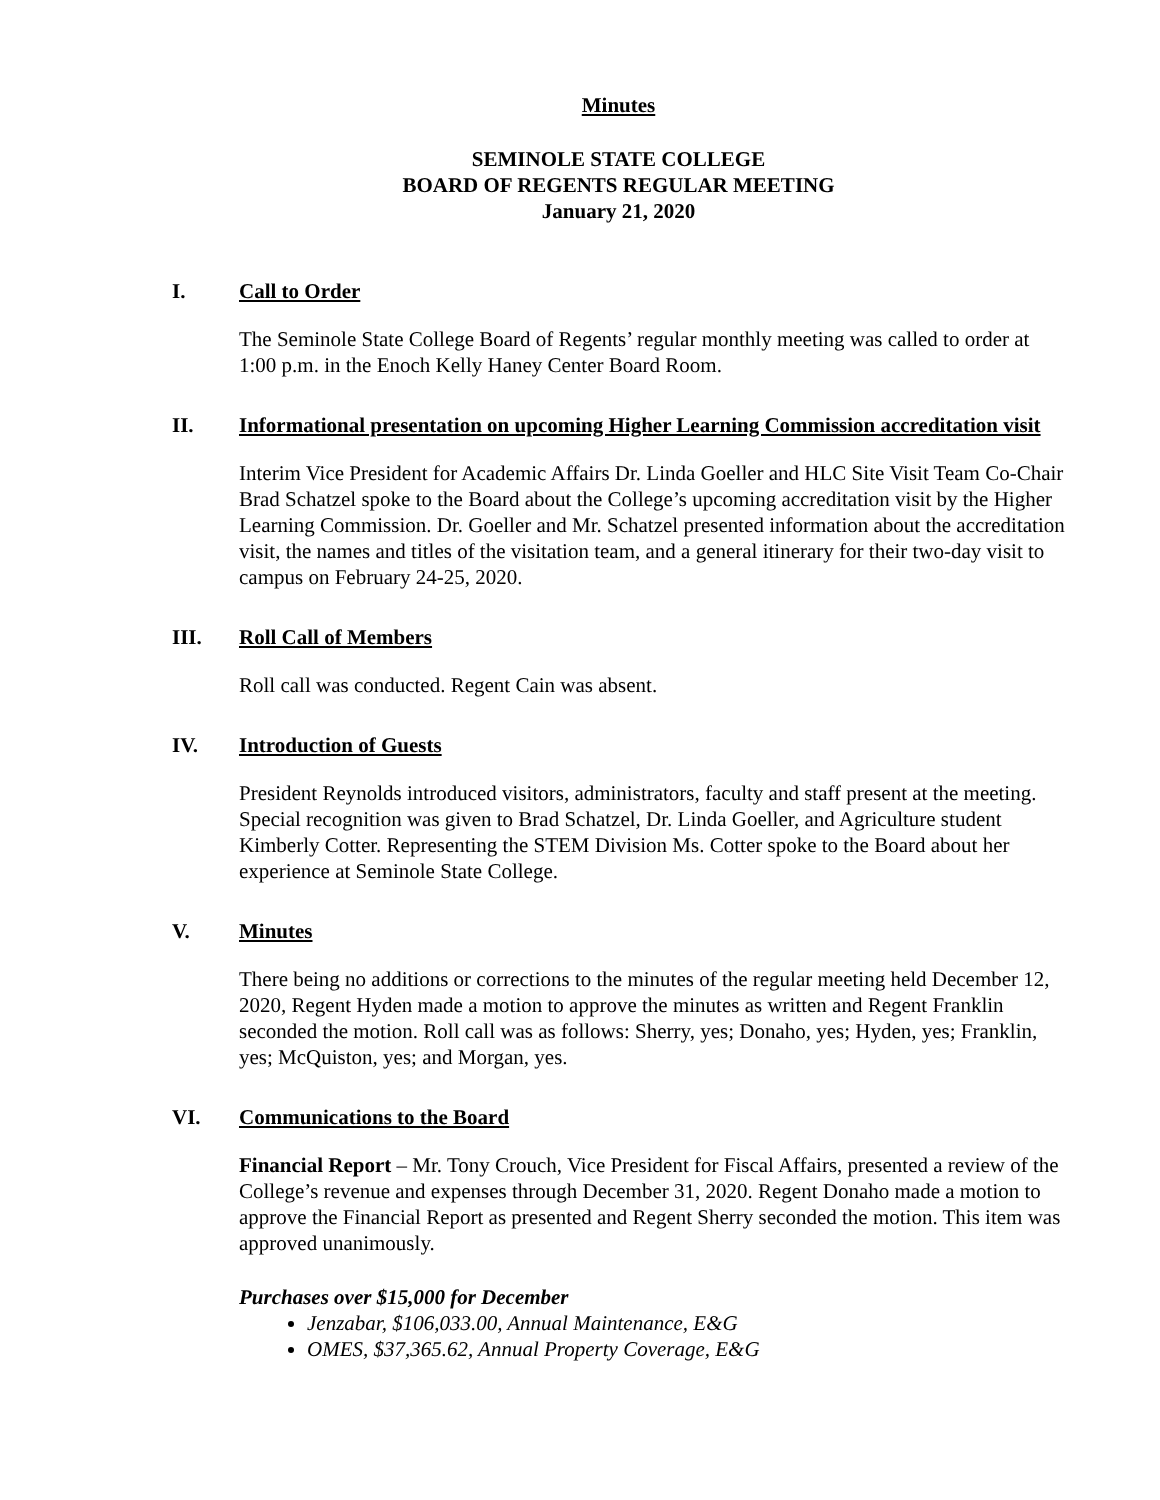Minutes
SEMINOLE STATE COLLEGE
BOARD OF REGENTS REGULAR MEETING
January 21, 2020
I. Call to Order
The Seminole State College Board of Regents’ regular monthly meeting was called to order at 1:00 p.m. in the Enoch Kelly Haney Center Board Room.
II. Informational presentation on upcoming Higher Learning Commission accreditation visit
Interim Vice President for Academic Affairs Dr. Linda Goeller and HLC Site Visit Team Co-Chair Brad Schatzel spoke to the Board about the College’s upcoming accreditation visit by the Higher Learning Commission. Dr. Goeller and Mr. Schatzel presented information about the accreditation visit, the names and titles of the visitation team, and a general itinerary for their two-day visit to campus on February 24-25, 2020.
III. Roll Call of Members
Roll call was conducted. Regent Cain was absent.
IV. Introduction of Guests
President Reynolds introduced visitors, administrators, faculty and staff present at the meeting. Special recognition was given to Brad Schatzel, Dr. Linda Goeller, and Agriculture student Kimberly Cotter. Representing the STEM Division Ms. Cotter spoke to the Board about her experience at Seminole State College.
V. Minutes
There being no additions or corrections to the minutes of the regular meeting held December 12, 2020, Regent Hyden made a motion to approve the minutes as written and Regent Franklin seconded the motion. Roll call was as follows: Sherry, yes; Donaho, yes; Hyden, yes; Franklin, yes; McQuiston, yes; and Morgan, yes.
VI. Communications to the Board
Financial Report – Mr. Tony Crouch, Vice President for Fiscal Affairs, presented a review of the College’s revenue and expenses through December 31, 2020. Regent Donaho made a motion to approve the Financial Report as presented and Regent Sherry seconded the motion. This item was approved unanimously.
Purchases over $15,000 for December
Jenzabar, $106,033.00, Annual Maintenance, E&G
OMES, $37,365.62, Annual Property Coverage, E&G